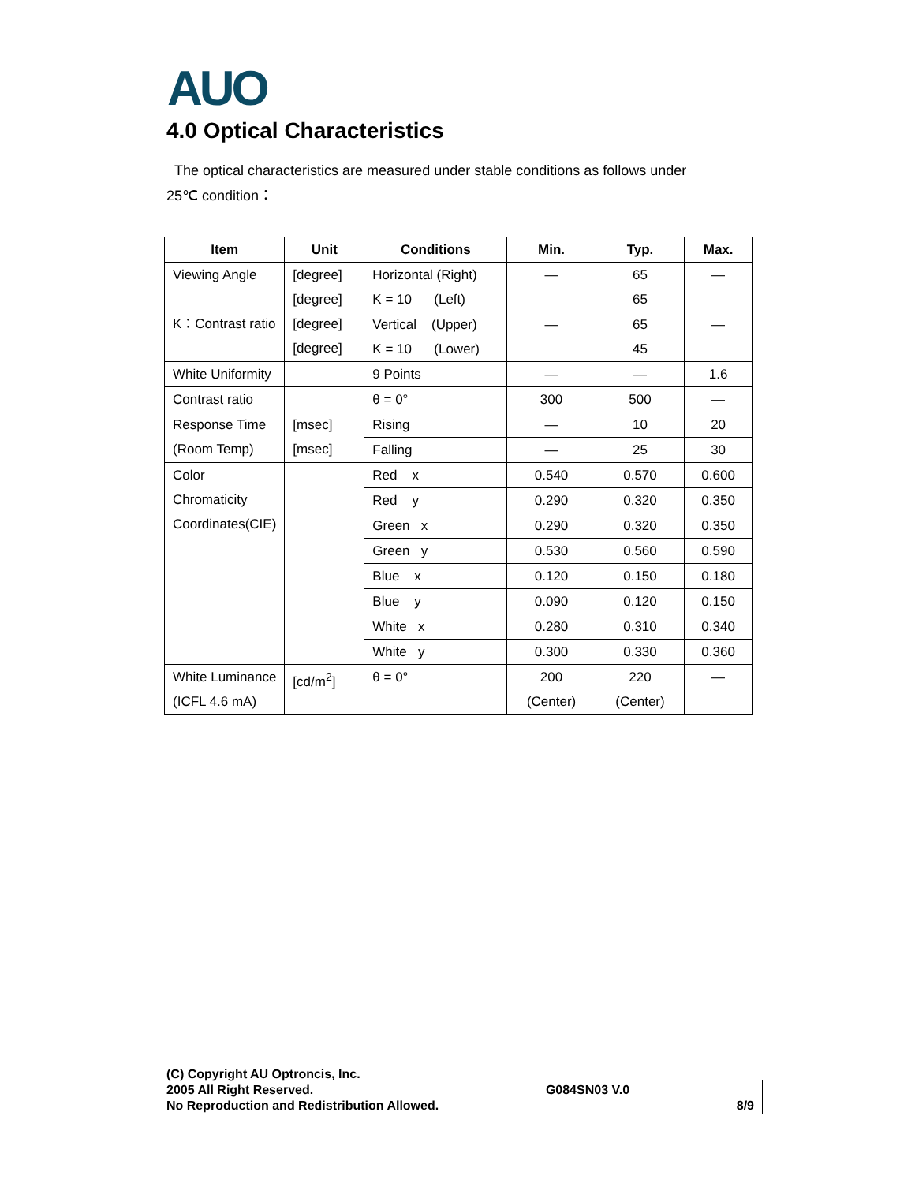AUO
4.0 Optical Characteristics
The optical characteristics are measured under stable conditions as follows under
25℃ condition：
| Item | Unit | Conditions | Min. | Typ. | Max. |
| --- | --- | --- | --- | --- | --- |
| Viewing Angle K：Contrast ratio | [degree] [degree] [degree] [degree] | Horizontal (Right) K = 10 (Left) | — | 65 65 | — |
| | | Vertical (Upper) K = 10 (Lower) | — | 65 45 | — |
| White Uniformity | | 9 Points | — | — | 1.6 |
| Contrast ratio | | θ = 0° | 300 | 500 | — |
| Response Time (Room Temp) | [msec] [msec] | Rising | — | 10 | 20 |
| | | Falling | — | 25 | 30 |
| Color Chromaticity Coordinates(CIE) | | Red x | 0.540 | 0.570 | 0.600 |
| | | Red y | 0.290 | 0.320 | 0.350 |
| | | Green x | 0.290 | 0.320 | 0.350 |
| | | Green y | 0.530 | 0.560 | 0.590 |
| | | Blue x | 0.120 | 0.150 | 0.180 |
| | | Blue y | 0.090 | 0.120 | 0.150 |
| | | White x | 0.280 | 0.310 | 0.340 |
| | | White y | 0.300 | 0.330 | 0.360 |
| White Luminance (ICFL 4.6 mA) | [cd/m<sup>2</sup>] | θ = 0° | 200 (Center) | 220 (Center) | — |
(C) Copyright AU Optroncis, Inc.
2005 All Right Reserved.
No Reproduction and Redistribution Allowed.
G084SN03 V.0
8/9